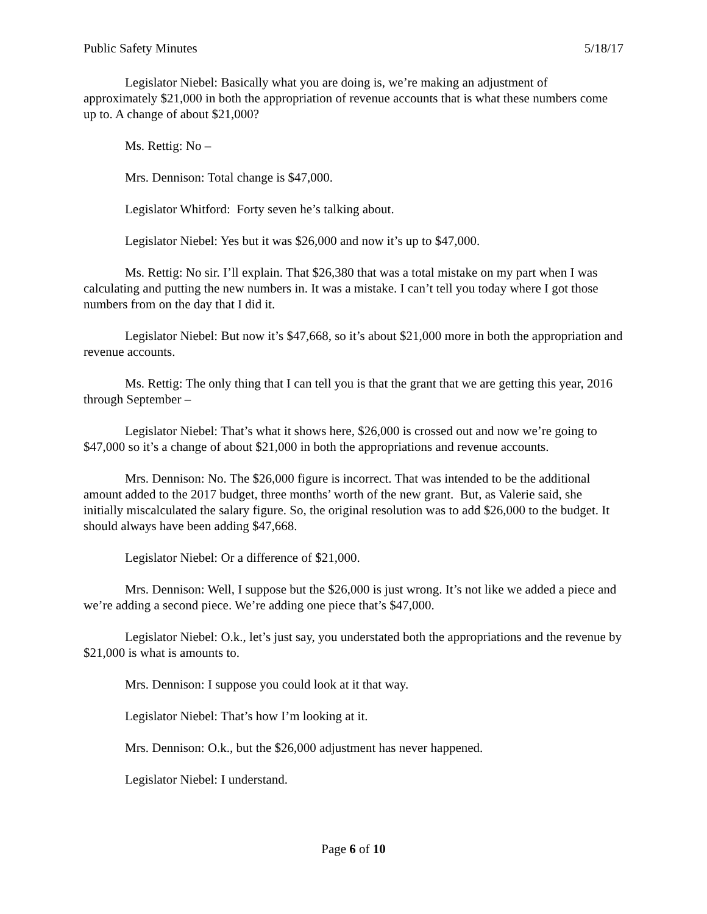Public Safety Minutes 5/18/17
Legislator Niebel: Basically what you are doing is, we’re making an adjustment of approximately $21,000 in both the appropriation of revenue accounts that is what these numbers come up to. A change of about $21,000?
Ms. Rettig: No –
Mrs. Dennison: Total change is $47,000.
Legislator Whitford: Forty seven he’s talking about.
Legislator Niebel: Yes but it was $26,000 and now it’s up to $47,000.
Ms. Rettig: No sir. I’ll explain. That $26,380 that was a total mistake on my part when I was calculating and putting the new numbers in. It was a mistake. I can’t tell you today where I got those numbers from on the day that I did it.
Legislator Niebel: But now it’s $47,668, so it’s about $21,000 more in both the appropriation and revenue accounts.
Ms. Rettig: The only thing that I can tell you is that the grant that we are getting this year, 2016 through September –
Legislator Niebel: That’s what it shows here, $26,000 is crossed out and now we’re going to $47,000 so it’s a change of about $21,000 in both the appropriations and revenue accounts.
Mrs. Dennison: No. The $26,000 figure is incorrect. That was intended to be the additional amount added to the 2017 budget, three months’ worth of the new grant. But, as Valerie said, she initially miscalculated the salary figure. So, the original resolution was to add $26,000 to the budget. It should always have been adding $47,668.
Legislator Niebel: Or a difference of $21,000.
Mrs. Dennison: Well, I suppose but the $26,000 is just wrong. It’s not like we added a piece and we’re adding a second piece. We’re adding one piece that’s $47,000.
Legislator Niebel: O.k., let’s just say, you understated both the appropriations and the revenue by $21,000 is what is amounts to.
Mrs. Dennison: I suppose you could look at it that way.
Legislator Niebel: That’s how I’m looking at it.
Mrs. Dennison: O.k., but the $26,000 adjustment has never happened.
Legislator Niebel: I understand.
Page 6 of 10